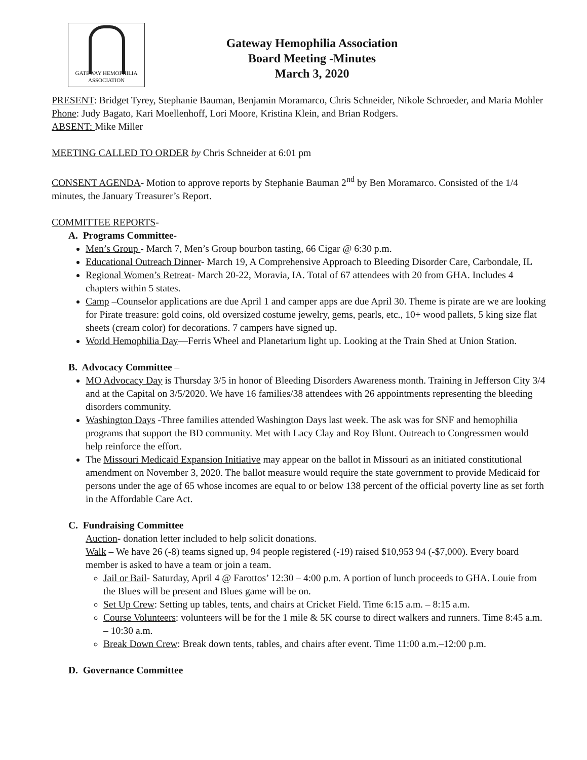GATEWAY HEMOPHILIA
ASSOCIATION
Gateway Hemophilia Association
Board Meeting -Minutes
March 3, 2020
PRESENT: Bridget Tyrey, Stephanie Bauman, Benjamin Moramarco, Chris Schneider, Nikole Schroeder, and Maria Mohler Phone: Judy Bagato, Kari Moellenhoff, Lori Moore, Kristina Klein, and Brian Rodgers.
ABSENT: Mike Miller
MEETING CALLED TO ORDER by Chris Schneider at 6:01 pm
CONSENT AGENDA- Motion to approve reports by Stephanie Bauman 2<sup>nd</sup> by Ben Moramarco. Consisted of the 1/4 minutes, the January Treasurer’s Report.
COMMITTEE REPORTS-
A. Programs Committee-
Men’s Group - March 7, Men’s Group bourbon tasting, 66 Cigar @ 6:30 p.m.
Educational Outreach Dinner- March 19, A Comprehensive Approach to Bleeding Disorder Care, Carbondale, IL
Regional Women’s Retreat- March 20-22, Moravia, IA. Total of 67 attendees with 20 from GHA. Includes 4 chapters within 5 states.
Camp –Counselor applications are due April 1 and camper apps are due April 30. Theme is pirate are we are looking for Pirate treasure: gold coins, old oversized costume jewelry, gems, pearls, etc., 10+ wood pallets, 5 king size flat sheets (cream color) for decorations. 7 campers have signed up.
World Hemophilia Day—Ferris Wheel and Planetarium light up. Looking at the Train Shed at Union Station.
B. Advocacy Committee –
MO Advocacy Day is Thursday 3/5 in honor of Bleeding Disorders Awareness month. Training in Jefferson City 3/4 and at the Capital on 3/5/2020. We have 16 families/38 attendees with 26 appointments representing the bleeding disorders community.
Washington Days -Three families attended Washington Days last week. The ask was for SNF and hemophilia programs that support the BD community. Met with Lacy Clay and Roy Blunt. Outreach to Congressmen would help reinforce the effort.
The Missouri Medicaid Expansion Initiative may appear on the ballot in Missouri as an initiated constitutional amendment on November 3, 2020. The ballot measure would require the state government to provide Medicaid for persons under the age of 65 whose incomes are equal to or below 138 percent of the official poverty line as set forth in the Affordable Care Act.
C. Fundraising Committee
Auction- donation letter included to help solicit donations.
Walk – We have 26 (-8) teams signed up, 94 people registered (-19) raised $10,953 94 (-$7,000). Every board member is asked to have a team or join a team.
Jail or Bail- Saturday, April 4 @ Farottos’ 12:30 – 4:00 p.m. A portion of lunch proceeds to GHA. Louie from the Blues will be present and Blues game will be on.
Set Up Crew: Setting up tables, tents, and chairs at Cricket Field. Time 6:15 a.m. – 8:15 a.m.
Course Volunteers: volunteers will be for the 1 mile & 5K course to direct walkers and runners. Time 8:45 a.m. – 10:30 a.m.
Break Down Crew: Break down tents, tables, and chairs after event. Time 11:00 a.m.–12:00 p.m.
D. Governance Committee